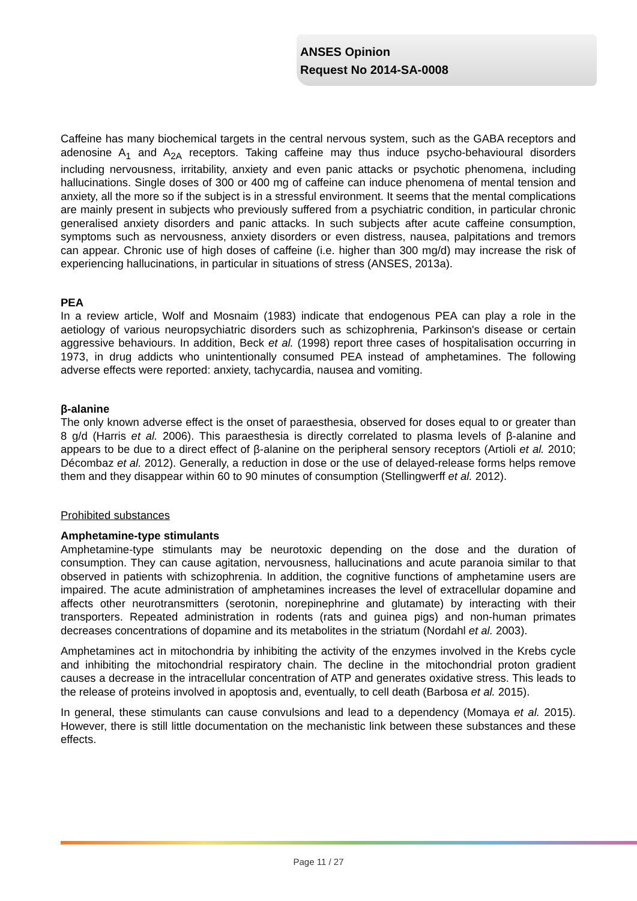ANSES Opinion
Request No 2014-SA-0008
Caffeine has many biochemical targets in the central nervous system, such as the GABA receptors and adenosine A<sub>1</sub> and A<sub>2A</sub> receptors. Taking caffeine may thus induce psycho-behavioural disorders including nervousness, irritability, anxiety and even panic attacks or psychotic phenomena, including hallucinations. Single doses of 300 or 400 mg of caffeine can induce phenomena of mental tension and anxiety, all the more so if the subject is in a stressful environment. It seems that the mental complications are mainly present in subjects who previously suffered from a psychiatric condition, in particular chronic generalised anxiety disorders and panic attacks. In such subjects after acute caffeine consumption, symptoms such as nervousness, anxiety disorders or even distress, nausea, palpitations and tremors can appear. Chronic use of high doses of caffeine (i.e. higher than 300 mg/d) may increase the risk of experiencing hallucinations, in particular in situations of stress (ANSES, 2013a).
PEA
In a review article, Wolf and Mosnaim (1983) indicate that endogenous PEA can play a role in the aetiology of various neuropsychiatric disorders such as schizophrenia, Parkinson's disease or certain aggressive behaviours. In addition, Beck et al. (1998) report three cases of hospitalisation occurring in 1973, in drug addicts who unintentionally consumed PEA instead of amphetamines. The following adverse effects were reported: anxiety, tachycardia, nausea and vomiting.
β-alanine
The only known adverse effect is the onset of paraesthesia, observed for doses equal to or greater than 8 g/d (Harris et al. 2006). This paraesthesia is directly correlated to plasma levels of β-alanine and appears to be due to a direct effect of β-alanine on the peripheral sensory receptors (Artioli et al. 2010; Décombaz et al. 2012). Generally, a reduction in dose or the use of delayed-release forms helps remove them and they disappear within 60 to 90 minutes of consumption (Stellingwerff et al. 2012).
Prohibited substances
Amphetamine-type stimulants
Amphetamine-type stimulants may be neurotoxic depending on the dose and the duration of consumption. They can cause agitation, nervousness, hallucinations and acute paranoia similar to that observed in patients with schizophrenia. In addition, the cognitive functions of amphetamine users are impaired. The acute administration of amphetamines increases the level of extracellular dopamine and affects other neurotransmitters (serotonin, norepinephrine and glutamate) by interacting with their transporters. Repeated administration in rodents (rats and guinea pigs) and non-human primates decreases concentrations of dopamine and its metabolites in the striatum (Nordahl et al. 2003).
Amphetamines act in mitochondria by inhibiting the activity of the enzymes involved in the Krebs cycle and inhibiting the mitochondrial respiratory chain. The decline in the mitochondrial proton gradient causes a decrease in the intracellular concentration of ATP and generates oxidative stress. This leads to the release of proteins involved in apoptosis and, eventually, to cell death (Barbosa et al. 2015).
In general, these stimulants can cause convulsions and lead to a dependency (Momaya et al. 2015). However, there is still little documentation on the mechanistic link between these substances and these effects.
Page 11 / 27